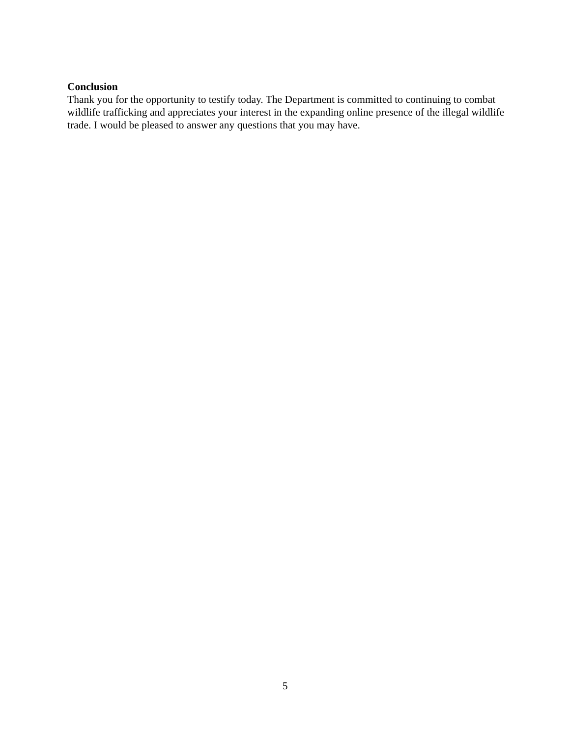Conclusion
Thank you for the opportunity to testify today. The Department is committed to continuing to combat wildlife trafficking and appreciates your interest in the expanding online presence of the illegal wildlife trade. I would be pleased to answer any questions that you may have.
5